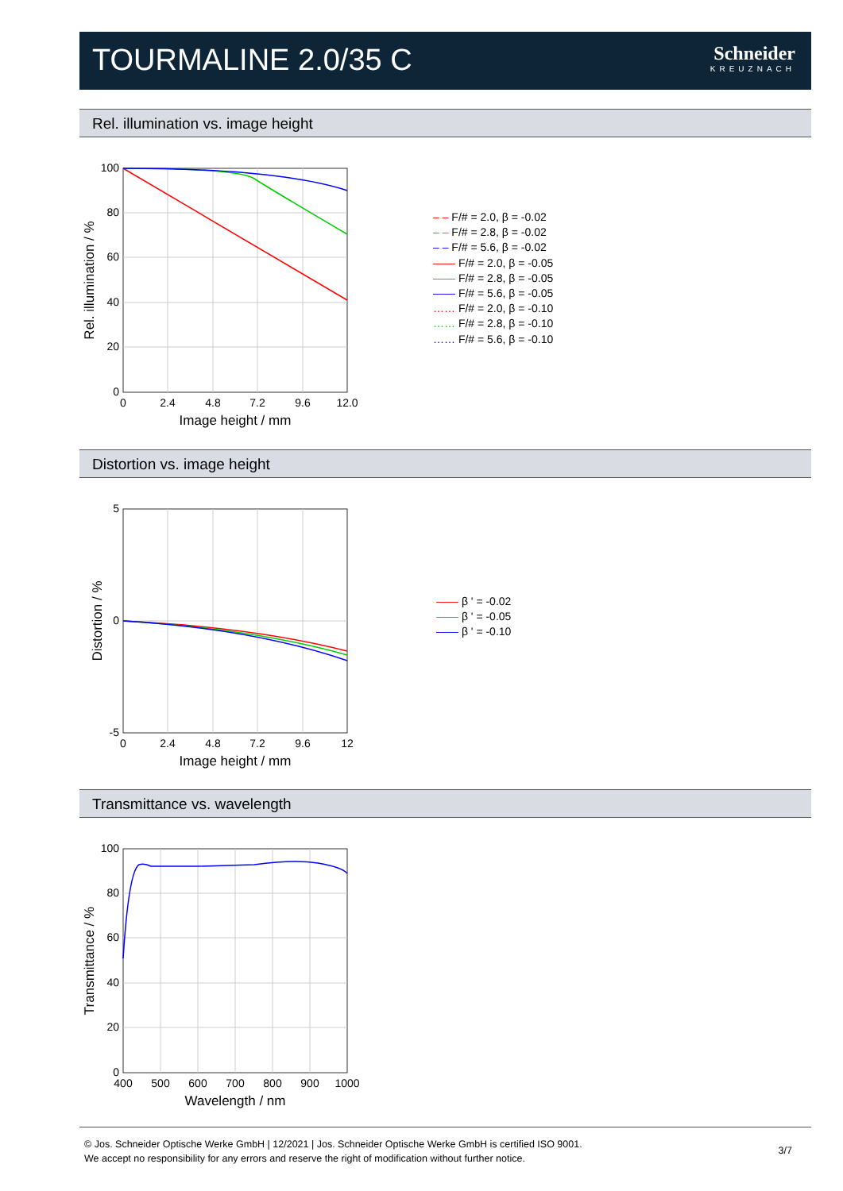TOURMALINE 2.0/35 C Schneider
KREUZNACH
Rel. illumination vs. image height
100
80
60
40
20
0
0
2.4
4.8
7.2
9.6
12.0
Image height / mm
Rel. illumination / %
– – F/# = 2.0, β = -0.02
– – F/# = 2.8, β = -0.02
– – F/# = 5.6, β = -0.02
—— F/# = 2.0, β = -0.05
—— F/# = 2.8, β = -0.05
—— F/# = 5.6, β = -0.05
…… F/# = 2.0, β = -0.10
…… F/# = 2.8, β = -0.10
…… F/# = 5.6, β = -0.10
Distortion vs. image height
5
0
-5
0
2.4
4.8
7.2
9.6
12
Image height / mm
Distortion / %
—— β ' = -0.02
—— β ' = -0.05
—— β ' = -0.10
Transmittance vs. wavelength
100
80
60
40
20
0
400
500
600
700
800
900
1000
Wavelength / nm
Transmittance / %
© Jos. Schneider Optische Werke GmbH | 12/2021 | Jos. Schneider Optische Werke GmbH is certified ISO 9001.
We accept no responsibility for any errors and reserve the right of modification without further notice.
3/7